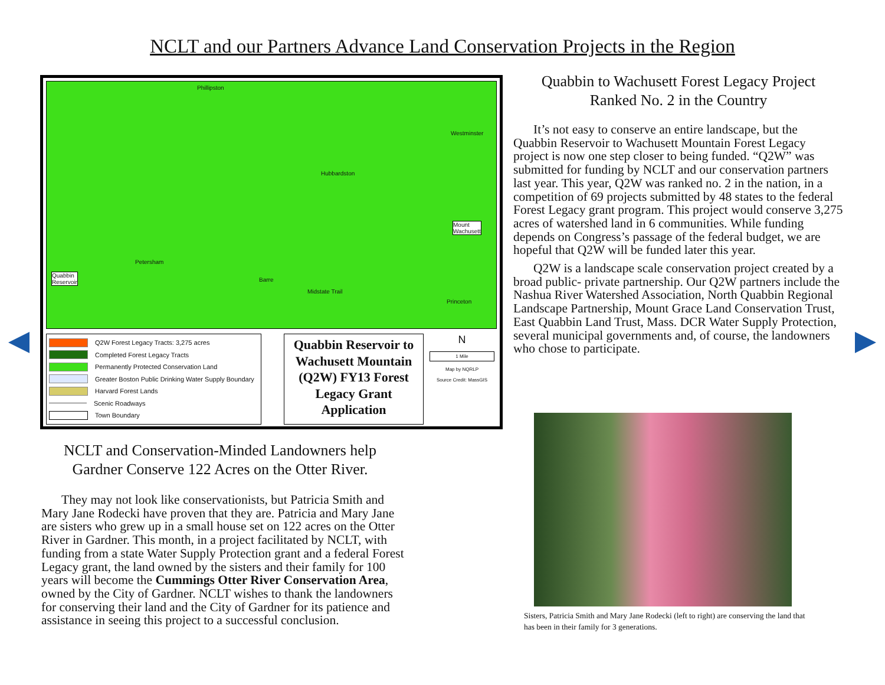NCLT and our Partners Advance Land Conservation Projects in the Region
Phillipston
Westminster
Hubbardston
Mount
Wachusett
Petersham
Quabbin
Reservoir Barre
Midstate Trail
Princeton
Q2W Forest Legacy Tracts: 3,275 acres
Completed Forest Legacy Tracts
Permanently Protected Conservation Land
Greater Boston Public Drinking Water Supply Boundary
Harvard Forest Lands
Scenic Roadways
Town Boundary
Quabbin Reservoir to Wachusett Mountain (Q2W) FY13 Forest Legacy Grant Application
N
1 Mile
Map by NQRLP
Source Credit: MassGIS
NCLT and Conservation-Minded Landowners help
Gardner Conserve 122 Acres on the Otter River.
They may not look like conservationists, but Patricia Smith and Mary Jane Rodecki have proven that they are. Patricia and Mary Jane are sisters who grew up in a small house set on 122 acres on the Otter River in Gardner. This month, in a project facilitated by NCLT, with funding from a state Water Supply Protection grant and a federal Forest Legacy grant, the land owned by the sisters and their family for 100 years will become the Cummings Otter River Conservation Area, owned by the City of Gardner. NCLT wishes to thank the landowners for conserving their land and the City of Gardner for its patience and assistance in seeing this project to a successful conclusion.
Quabbin to Wachusett Forest Legacy Project
Ranked No. 2 in the Country
It’s not easy to conserve an entire landscape, but the Quabbin Reservoir to Wachusett Mountain Forest Legacy project is now one step closer to being funded. “Q2W” was submitted for funding by NCLT and our conservation partners last year. This year, Q2W was ranked no. 2 in the nation, in a competition of 69 projects submitted by 48 states to the federal Forest Legacy grant program. This project would conserve 3,275 acres of watershed land in 6 communities. While funding depends on Congress’s passage of the federal budget, we are hopeful that Q2W will be funded later this year.
Q2W is a landscape scale conservation project created by a broad public- private partnership. Our Q2W partners include the Nashua River Watershed Association, North Quabbin Regional Landscape Partnership, Mount Grace Land Conservation Trust, East Quabbin Land Trust, Mass. DCR Water Supply Protection, several municipal governments and, of course, the landowners who chose to participate.
Sisters, Patricia Smith and Mary Jane Rodecki (left to right) are conserving the land that has been in their family for 3 generations.